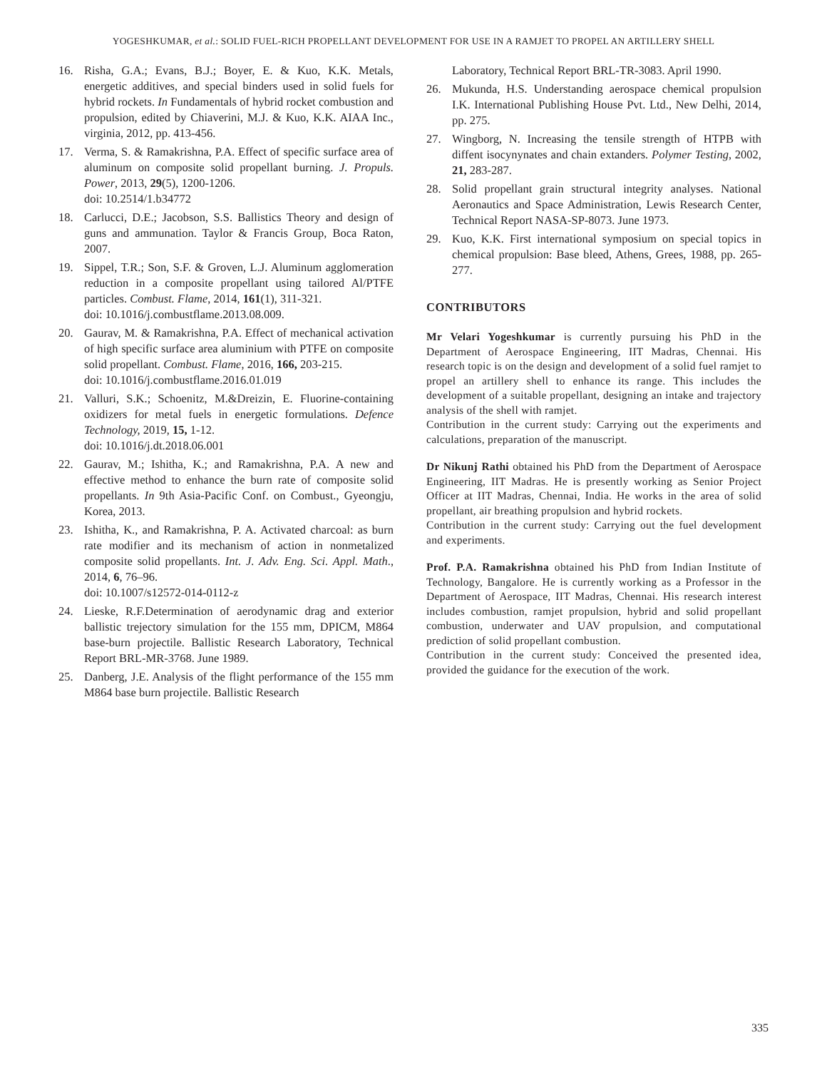YOGESHKUMAR, et al.: SOLID FUEL-RICH PROPELLANT DEVELOPMENT FOR USE IN A RAMJET TO PROPEL AN ARTILLERY SHELL
16. Risha, G.A.; Evans, B.J.; Boyer, E. & Kuo, K.K. Metals, energetic additives, and special binders used in solid fuels for hybrid rockets. In Fundamentals of hybrid rocket combustion and propulsion, edited by Chiaverini, M.J. & Kuo, K.K. AIAA Inc., virginia, 2012, pp. 413-456.
17. Verma, S. & Ramakrishna, P.A. Effect of specific surface area of aluminum on composite solid propellant burning. J. Propuls. Power, 2013, 29(5), 1200-1206.
doi: 10.2514/1.b34772
18. Carlucci, D.E.; Jacobson, S.S. Ballistics Theory and design of guns and ammunation. Taylor & Francis Group, Boca Raton, 2007.
19. Sippel, T.R.; Son, S.F. & Groven, L.J. Aluminum agglomeration reduction in a composite propellant using tailored Al/PTFE particles. Combust. Flame, 2014, 161(1), 311-321.
doi: 10.1016/j.combustflame.2013.08.009.
20. Gaurav, M. & Ramakrishna, P.A. Effect of mechanical activation of high specific surface area aluminium with PTFE on composite solid propellant. Combust. Flame, 2016, 166, 203-215.
doi: 10.1016/j.combustflame.2016.01.019
21. Valluri, S.K.; Schoenitz, M.&Dreizin, E. Fluorine-containing oxidizers for metal fuels in energetic formulations. Defence Technology, 2019, 15, 1-12.
doi: 10.1016/j.dt.2018.06.001
22. Gaurav, M.; Ishitha, K.; and Ramakrishna, P.A. A new and effective method to enhance the burn rate of composite solid propellants. In 9th Asia-Pacific Conf. on Combust., Gyeongju, Korea, 2013.
23. Ishitha, K., and Ramakrishna, P. A. Activated charcoal: as burn rate modifier and its mechanism of action in nonmetalized composite solid propellants. Int. J. Adv. Eng. Sci. Appl. Math., 2014, 6, 76–96.
doi: 10.1007/s12572-014-0112-z
24. Lieske, R.F.Determination of aerodynamic drag and exterior ballistic trejectory simulation for the 155 mm, DPICM, M864 base-burn projectile. Ballistic Research Laboratory, Technical Report BRL-MR-3768. June 1989.
25. Danberg, J.E. Analysis of the flight performance of the 155 mm M864 base burn projectile. Ballistic Research
Laboratory, Technical Report BRL-TR-3083. April 1990.
26. Mukunda, H.S. Understanding aerospace chemical propulsion I.K. International Publishing House Pvt. Ltd., New Delhi, 2014, pp. 275.
27. Wingborg, N. Increasing the tensile strength of HTPB with diffent isocynynates and chain extanders. Polymer Testing, 2002, 21, 283-287.
28. Solid propellant grain structural integrity analyses. National Aeronautics and Space Administration, Lewis Research Center, Technical Report NASA-SP-8073. June 1973.
29. Kuo, K.K. First international symposium on special topics in chemical propulsion: Base bleed, Athens, Grees, 1988, pp. 265-277.
CONTRIBUTORS
Mr Velari Yogeshkumar is currently pursuing his PhD in the Department of Aerospace Engineering, IIT Madras, Chennai. His research topic is on the design and development of a solid fuel ramjet to propel an artillery shell to enhance its range. This includes the development of a suitable propellant, designing an intake and trajectory analysis of the shell with ramjet.
Contribution in the current study: Carrying out the experiments and calculations, preparation of the manuscript.
Dr Nikunj Rathi obtained his PhD from the Department of Aerospace Engineering, IIT Madras. He is presently working as Senior Project Officer at IIT Madras, Chennai, India. He works in the area of solid propellant, air breathing propulsion and hybrid rockets.
Contribution in the current study: Carrying out the fuel development and experiments.
Prof. P.A. Ramakrishna obtained his PhD from Indian Institute of Technology, Bangalore. He is currently working as a Professor in the Department of Aerospace, IIT Madras, Chennai. His research interest includes combustion, ramjet propulsion, hybrid and solid propellant combustion, underwater and UAV propulsion, and computational prediction of solid propellant combustion.
Contribution in the current study: Conceived the presented idea, provided the guidance for the execution of the work.
335